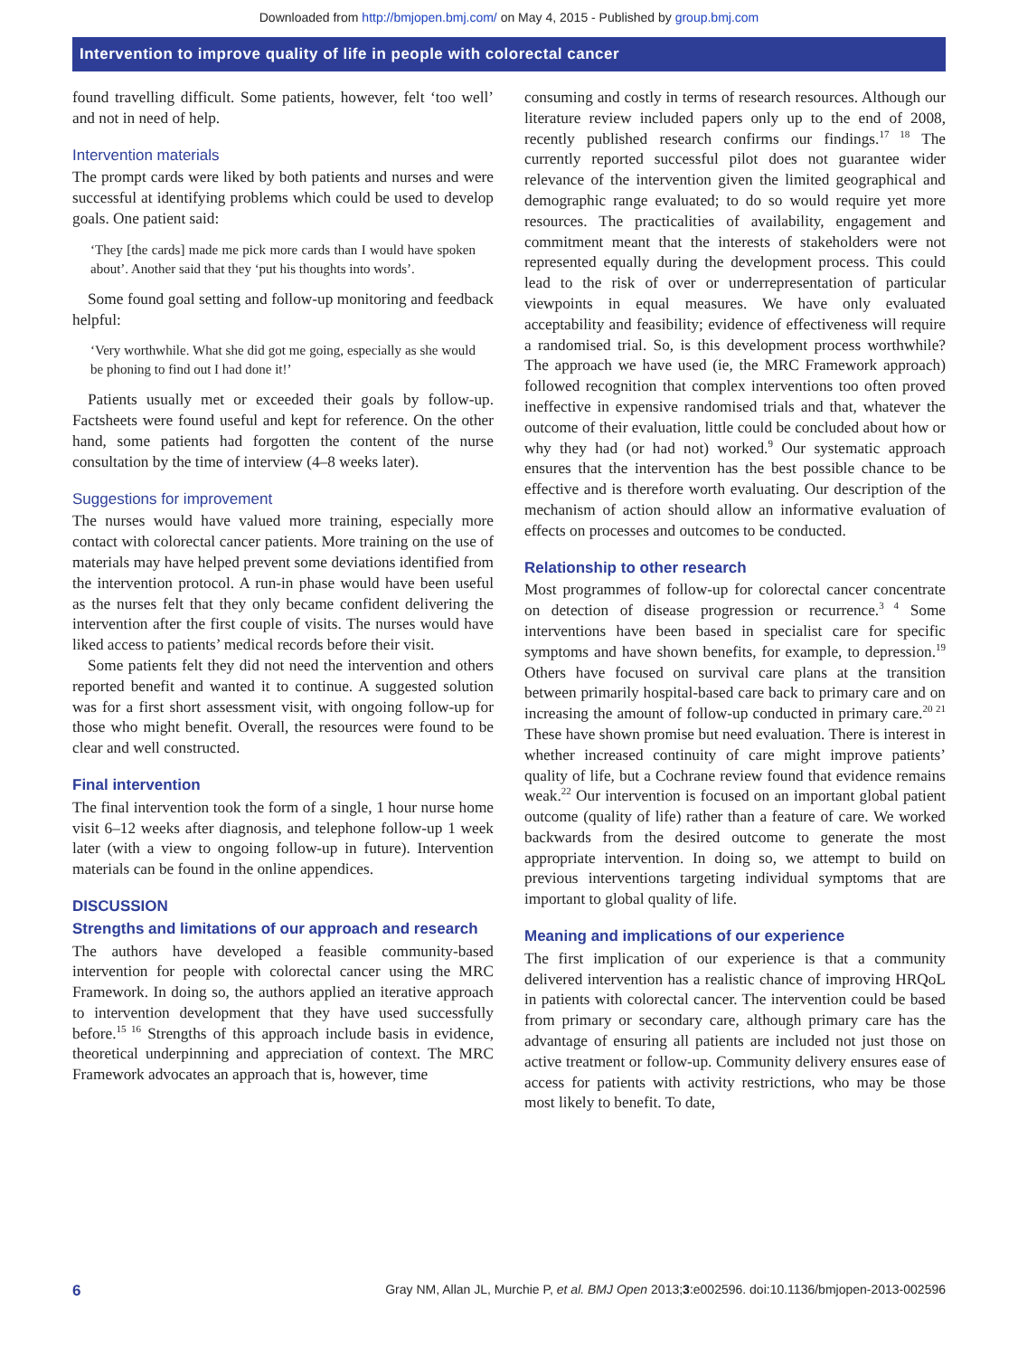Downloaded from http://bmjopen.bmj.com/ on May 4, 2015 - Published by group.bmj.com
Intervention to improve quality of life in people with colorectal cancer
found travelling difficult. Some patients, however, felt ‘too well’ and not in need of help.
Intervention materials
The prompt cards were liked by both patients and nurses and were successful at identifying problems which could be used to develop goals. One patient said:
‘They [the cards] made me pick more cards than I would have spoken about’. Another said that they ‘put his thoughts into words’.
Some found goal setting and follow-up monitoring and feedback helpful:
‘Very worthwhile. What she did got me going, especially as she would be phoning to find out I had done it!’
Patients usually met or exceeded their goals by follow-up. Factsheets were found useful and kept for reference. On the other hand, some patients had forgotten the content of the nurse consultation by the time of interview (4–8 weeks later).
Suggestions for improvement
The nurses would have valued more training, especially more contact with colorectal cancer patients. More training on the use of materials may have helped prevent some deviations identified from the intervention protocol. A run-in phase would have been useful as the nurses felt that they only became confident delivering the intervention after the first couple of visits. The nurses would have liked access to patients’ medical records before their visit.
Some patients felt they did not need the intervention and others reported benefit and wanted it to continue. A suggested solution was for a first short assessment visit, with ongoing follow-up for those who might benefit. Overall, the resources were found to be clear and well constructed.
Final intervention
The final intervention took the form of a single, 1 hour nurse home visit 6–12 weeks after diagnosis, and telephone follow-up 1 week later (with a view to ongoing follow-up in future). Intervention materials can be found in the online appendices.
DISCUSSION
Strengths and limitations of our approach and research
The authors have developed a feasible community-based intervention for people with colorectal cancer using the MRC Framework. In doing so, the authors applied an iterative approach to intervention development that they have used successfully before.<sup>15 16</sup> Strengths of this approach include basis in evidence, theoretical underpinning and appreciation of context. The MRC Framework advocates an approach that is, however, time
consuming and costly in terms of research resources. Although our literature review included papers only up to the end of 2008, recently published research confirms our findings.<sup>17 18</sup> The currently reported successful pilot does not guarantee wider relevance of the intervention given the limited geographical and demographic range evaluated; to do so would require yet more resources. The practicalities of availability, engagement and commitment meant that the interests of stakeholders were not represented equally during the development process. This could lead to the risk of over or underrepresentation of particular viewpoints in equal measures. We have only evaluated acceptability and feasibility; evidence of effectiveness will require a randomised trial. So, is this development process worthwhile? The approach we have used (ie, the MRC Framework approach) followed recognition that complex interventions too often proved ineffective in expensive randomised trials and that, whatever the outcome of their evaluation, little could be concluded about how or why they had (or had not) worked.<sup>9</sup> Our systematic approach ensures that the intervention has the best possible chance to be effective and is therefore worth evaluating. Our description of the mechanism of action should allow an informative evaluation of effects on processes and outcomes to be conducted.
Relationship to other research
Most programmes of follow-up for colorectal cancer concentrate on detection of disease progression or recurrence.<sup>3 4</sup> Some interventions have been based in specialist care for specific symptoms and have shown benefits, for example, to depression.<sup>19</sup> Others have focused on survival care plans at the transition between primarily hospital-based care back to primary care and on increasing the amount of follow-up conducted in primary care.<sup>20 21</sup> These have shown promise but need evaluation. There is interest in whether increased continuity of care might improve patients’ quality of life, but a Cochrane review found that evidence remains weak.<sup>22</sup> Our intervention is focused on an important global patient outcome (quality of life) rather than a feature of care. We worked backwards from the desired outcome to generate the most appropriate intervention. In doing so, we attempt to build on previous interventions targeting individual symptoms that are important to global quality of life.
Meaning and implications of our experience
The first implication of our experience is that a community delivered intervention has a realistic chance of improving HRQoL in patients with colorectal cancer. The intervention could be based from primary or secondary care, although primary care has the advantage of ensuring all patients are included not just those on active treatment or follow-up. Community delivery ensures ease of access for patients with activity restrictions, who may be those most likely to benefit. To date,
6 Gray NM, Allan JL, Murchie P, et al. BMJ Open 2013;3:e002596. doi:10.1136/bmjopen-2013-002596